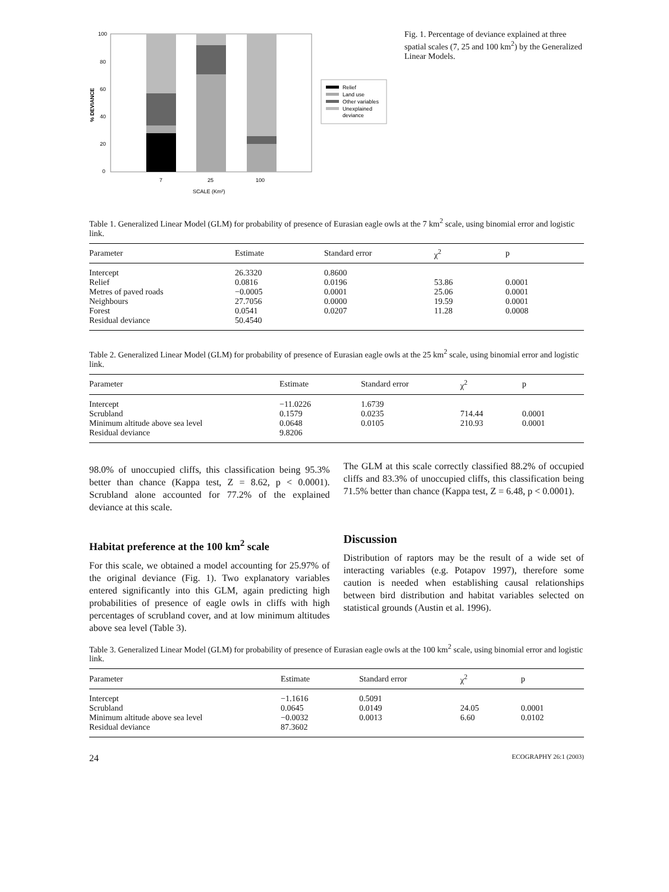100
80
60
40
20
0
% DEVIANCE
7
25
100
SCALE (Km²)
Relief
Land use
Other variables
Unexplained
deviance
Fig. 1. Percentage of deviance explained at three spatial scales (7, 25 and 100 km<sup>2</sup>) by the Generalized Linear Models.
Table 1. Generalized Linear Model (GLM) for probability of presence of Eurasian eagle owls at the 7 km<sup>2</sup> scale, using binomial error and logistic link.
| Parameter | Estimate | Standard error | χ<sup>2</sup> | p |
| --- | --- | --- | --- | --- |
| Intercept | 26.3320 | 0.8600 | | |
| Relief | 0.0816 | 0.0196 | 53.86 | 0.0001 |
| Metres of paved roads | −0.0005 | 0.0001 | 25.06 | 0.0001 |
| Neighbours | 27.7056 | 0.0000 | 19.59 | 0.0001 |
| Forest | 0.0541 | 0.0207 | 11.28 | 0.0008 |
| Residual deviance | 50.4540 | | | |
Table 2. Generalized Linear Model (GLM) for probability of presence of Eurasian eagle owls at the 25 km<sup>2</sup> scale, using binomial error and logistic link.
| Parameter | Estimate | Standard error | χ<sup>2</sup> | p |
| --- | --- | --- | --- | --- |
| Intercept | −11.0226 | 1.6739 | | |
| Scrubland | 0.1579 | 0.0235 | 714.44 | 0.0001 |
| Minimum altitude above sea level | 0.0648 | 0.0105 | 210.93 | 0.0001 |
| Residual deviance | 9.8206 | | | |
98.0% of unoccupied cliffs, this classification being 95.3% better than chance (Kappa test, Z = 8.62, p < 0.0001). Scrubland alone accounted for 77.2% of the explained deviance at this scale.
Habitat preference at the 100 km<sup>2</sup> scale
For this scale, we obtained a model accounting for 25.97% of the original deviance (Fig. 1). Two explanatory variables entered significantly into this GLM, again predicting high probabilities of presence of eagle owls in cliffs with high percentages of scrubland cover, and at low minimum altitudes above sea level (Table 3).
The GLM at this scale correctly classified 88.2% of occupied cliffs and 83.3% of unoccupied cliffs, this classification being 71.5% better than chance (Kappa test, Z = 6.48, p < 0.0001).
Discussion
Distribution of raptors may be the result of a wide set of interacting variables (e.g. Potapov 1997), therefore some caution is needed when establishing causal relationships between bird distribution and habitat variables selected on statistical grounds (Austin et al. 1996).
Table 3. Generalized Linear Model (GLM) for probability of presence of Eurasian eagle owls at the 100 km<sup>2</sup> scale, using binomial error and logistic link.
| Parameter | Estimate | Standard error | χ<sup>2</sup> | p |
| --- | --- | --- | --- | --- |
| Intercept | −1.1616 | 0.5091 | | |
| Scrubland | 0.0645 | 0.0149 | 24.05 | 0.0001 |
| Minimum altitude above sea level | −0.0032 | 0.0013 | 6.60 | 0.0102 |
| Residual deviance | 87.3602 | | | |
24 ECOGRAPHY 26:1 (2003)